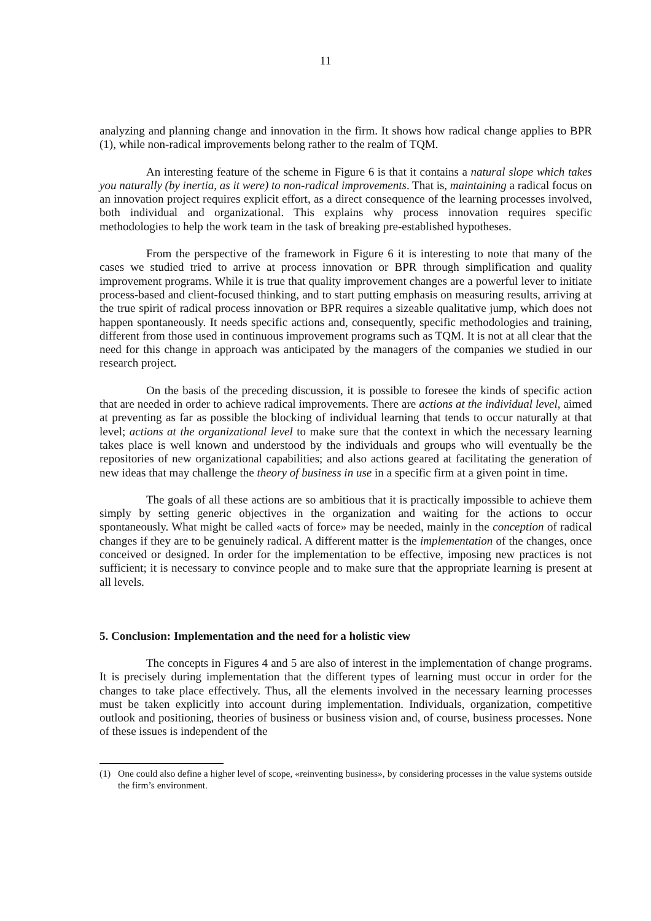11
analyzing and planning change and innovation in the firm. It shows how radical change applies to BPR (1), while non-radical improvements belong rather to the realm of TQM.
An interesting feature of the scheme in Figure 6 is that it contains a natural slope which takes you naturally (by inertia, as it were) to non-radical improvements. That is, maintaining a radical focus on an innovation project requires explicit effort, as a direct consequence of the learning processes involved, both individual and organizational. This explains why process innovation requires specific methodologies to help the work team in the task of breaking pre-established hypotheses.
From the perspective of the framework in Figure 6 it is interesting to note that many of the cases we studied tried to arrive at process innovation or BPR through simplification and quality improvement programs. While it is true that quality improvement changes are a powerful lever to initiate process-based and client-focused thinking, and to start putting emphasis on measuring results, arriving at the true spirit of radical process innovation or BPR requires a sizeable qualitative jump, which does not happen spontaneously. It needs specific actions and, consequently, specific methodologies and training, different from those used in continuous improvement programs such as TQM. It is not at all clear that the need for this change in approach was anticipated by the managers of the companies we studied in our research project.
On the basis of the preceding discussion, it is possible to foresee the kinds of specific action that are needed in order to achieve radical improvements. There are actions at the individual level, aimed at preventing as far as possible the blocking of individual learning that tends to occur naturally at that level; actions at the organizational level to make sure that the context in which the necessary learning takes place is well known and understood by the individuals and groups who will eventually be the repositories of new organizational capabilities; and also actions geared at facilitating the generation of new ideas that may challenge the theory of business in use in a specific firm at a given point in time.
The goals of all these actions are so ambitious that it is practically impossible to achieve them simply by setting generic objectives in the organization and waiting for the actions to occur spontaneously. What might be called «acts of force» may be needed, mainly in the conception of radical changes if they are to be genuinely radical. A different matter is the implementation of the changes, once conceived or designed. In order for the implementation to be effective, imposing new practices is not sufficient; it is necessary to convince people and to make sure that the appropriate learning is present at all levels.
5. Conclusion: Implementation and the need for a holistic view
The concepts in Figures 4 and 5 are also of interest in the implementation of change programs. It is precisely during implementation that the different types of learning must occur in order for the changes to take place effectively. Thus, all the elements involved in the necessary learning processes must be taken explicitly into account during implementation. Individuals, organization, competitive outlook and positioning, theories of business or business vision and, of course, business processes. None of these issues is independent of the
(1) One could also define a higher level of scope, «reinventing business», by considering processes in the value systems outside the firm’s environment.